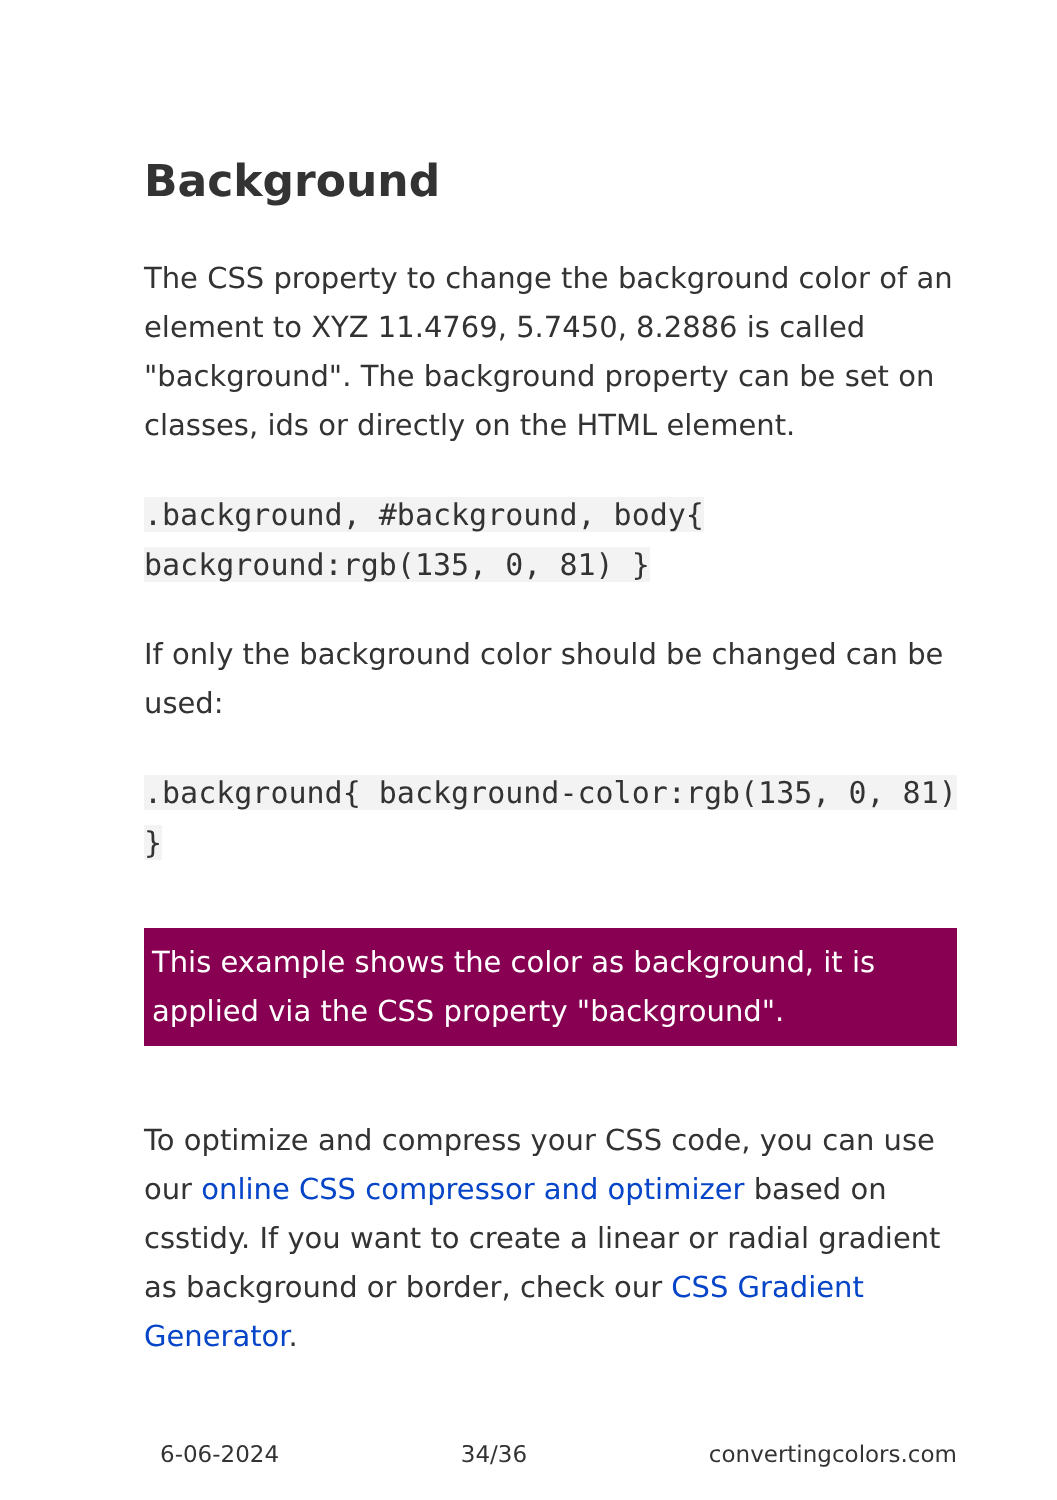Background
The CSS property to change the background color of an element to XYZ 11.4769, 5.7450, 8.2886 is called "background". The background property can be set on classes, ids or directly on the HTML element.
.background, #background, body{ background:rgb(135, 0, 81) }
If only the background color should be changed can be used:
.background{ background-color:rgb(135, 0, 81) }
This example shows the color as background, it is applied via the CSS property "background".
To optimize and compress your CSS code, you can use our online CSS compressor and optimizer based on csstidy. If you want to create a linear or radial gradient as background or border, check our CSS Gradient Generator.
6-06-2024 34/36 convertingcolors.com